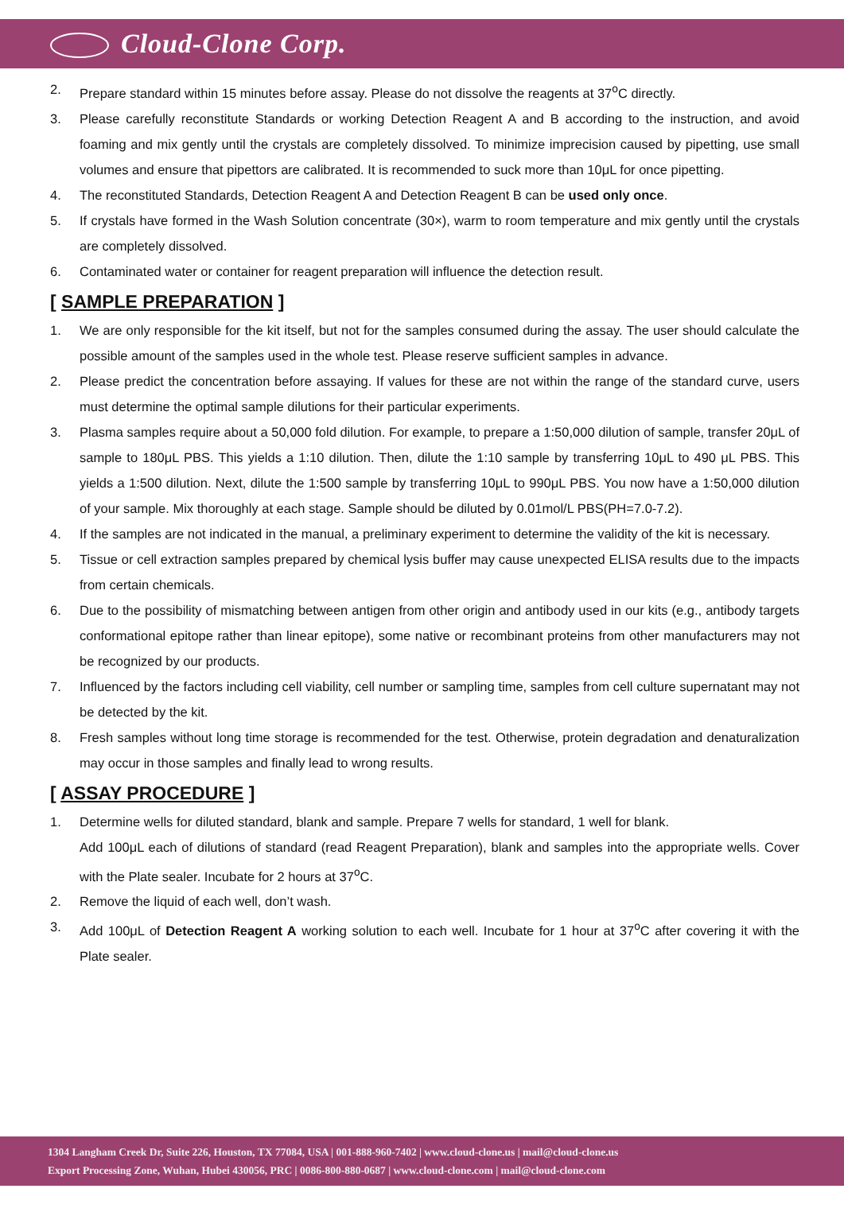Cloud-Clone Corp.
2. Prepare standard within 15 minutes before assay. Please do not dissolve the reagents at 37<sup>o</sup>C directly.
3. Please carefully reconstitute Standards or working Detection Reagent A and B according to the instruction, and avoid foaming and mix gently until the crystals are completely dissolved. To minimize imprecision caused by pipetting, use small volumes and ensure that pipettors are calibrated. It is recommended to suck more than 10μL for once pipetting.
4. The reconstituted Standards, Detection Reagent A and Detection Reagent B can be used only once.
5. If crystals have formed in the Wash Solution concentrate (30×), warm to room temperature and mix gently until the crystals are completely dissolved.
6. Contaminated water or container for reagent preparation will influence the detection result.
[ SAMPLE PREPARATION ]
1. We are only responsible for the kit itself, but not for the samples consumed during the assay. The user should calculate the possible amount of the samples used in the whole test. Please reserve sufficient samples in advance.
2. Please predict the concentration before assaying. If values for these are not within the range of the standard curve, users must determine the optimal sample dilutions for their particular experiments.
3. Plasma samples require about a 50,000 fold dilution. For example, to prepare a 1:50,000 dilution of sample, transfer 20μL of sample to 180μL PBS. This yields a 1:10 dilution. Then, dilute the 1:10 sample by transferring 10μL to 490 μL PBS. This yields a 1:500 dilution. Next, dilute the 1:500 sample by transferring 10μL to 990μL PBS. You now have a 1:50,000 dilution of your sample. Mix thoroughly at each stage. Sample should be diluted by 0.01mol/L PBS(PH=7.0-7.2).
4. If the samples are not indicated in the manual, a preliminary experiment to determine the validity of the kit is necessary.
5. Tissue or cell extraction samples prepared by chemical lysis buffer may cause unexpected ELISA results due to the impacts from certain chemicals.
6. Due to the possibility of mismatching between antigen from other origin and antibody used in our kits (e.g., antibody targets conformational epitope rather than linear epitope), some native or recombinant proteins from other manufacturers may not be recognized by our products.
7. Influenced by the factors including cell viability, cell number or sampling time, samples from cell culture supernatant may not be detected by the kit.
8. Fresh samples without long time storage is recommended for the test. Otherwise, protein degradation and denaturalization may occur in those samples and finally lead to wrong results.
[ ASSAY PROCEDURE ]
1. Determine wells for diluted standard, blank and sample. Prepare 7 wells for standard, 1 well for blank.
Add 100μL each of dilutions of standard (read Reagent Preparation), blank and samples into the appropriate wells. Cover with the Plate sealer. Incubate for 2 hours at 37<sup>o</sup>C.
2. Remove the liquid of each well, don’t wash.
3. Add 100μL of Detection Reagent A working solution to each well. Incubate for 1 hour at 37<sup>o</sup>C after covering it with the Plate sealer.
1304 Langham Creek Dr, Suite 226, Houston, TX 77084, USA | 001-888-960-7402 | www.cloud-clone.us | mail@cloud-clone.us
Export Processing Zone, Wuhan, Hubei 430056, PRC | 0086-800-880-0687 | www.cloud-clone.com | mail@cloud-clone.com